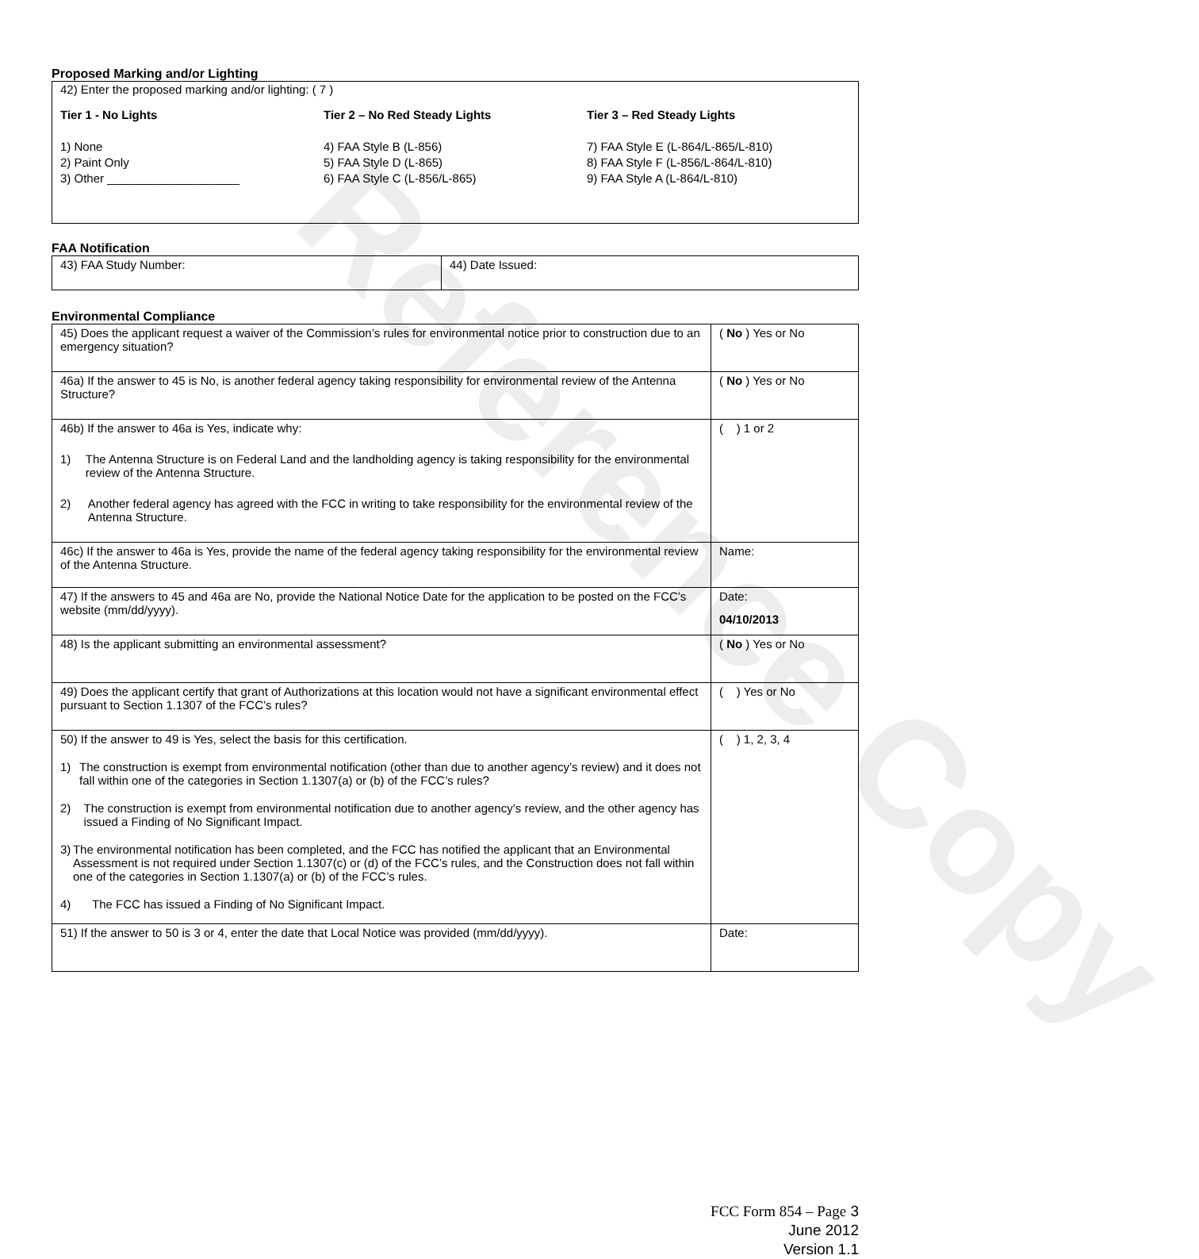Reference Copy
Proposed Marking and/or Lighting
42) Enter the proposed marking and/or lighting: ( 7 )
Tier 1 - No Lights Tier 2 – No Red Steady Lights Tier 3 – Red Steady Lights
1) None
2) Paint Only
3) Other ____________________
4) FAA Style B (L-856)
5) FAA Style D (L-865)
6) FAA Style C (L-856/L-865)
7) FAA Style E (L-864/L-865/L-810)
8) FAA Style F (L-856/L-864/L-810)
9) FAA Style A (L-864/L-810)
FAA Notification
| 43) FAA Study Number: | 44) Date Issued: |
Environmental Compliance
| 45) Does the applicant request a waiver of the Commission’s rules for environmental notice prior to construction due to an emergency situation? | ( No ) Yes or No |
| 46a) If the answer to 45 is No, is another federal agency taking responsibility for environmental review of the Antenna Structure? | ( No ) Yes or No |
| 46b) If the answer to 46a is Yes, indicate why: 1) The Antenna Structure is on Federal Land and the landholding agency is taking responsibility for the environmental review of the Antenna Structure. 2) Another federal agency has agreed with the FCC in writing to take responsibility for the environmental review of the Antenna Structure. | ( ) 1 or 2 |
| 46c) If the answer to 46a is Yes, provide the name of the federal agency taking responsibility for the environmental review of the Antenna Structure. | Name: |
| 47) If the answers to 45 and 46a are No, provide the National Notice Date for the application to be posted on the FCC’s website (mm/dd/yyyy). | Date: 04/10/2013 |
| 48) Is the applicant submitting an environmental assessment? | ( No ) Yes or No |
| 49) Does the applicant certify that grant of Authorizations at this location would not have a significant environmental effect pursuant to Section 1.1307 of the FCC’s rules? | ( ) Yes or No |
| 50) If the answer to 49 is Yes, select the basis for this certification. 1) The construction is exempt from environmental notification (other than due to another agency’s review) and it does not fall within one of the categories in Section 1.1307(a) or (b) of the FCC’s rules? 2) The construction is exempt from environmental notification due to another agency’s review, and the other agency has issued a Finding of No Significant Impact. 3) The environmental notification has been completed, and the FCC has notified the applicant that an Environmental Assessment is not required under Section 1.1307(c) or (d) of the FCC’s rules, and the Construction does not fall within one of the categories in Section 1.1307(a) or (b) of the FCC’s rules. 4) The FCC has issued a Finding of No Significant Impact. | ( ) 1, 2, 3, 4 |
| 51) If the answer to 50 is 3 or 4, enter the date that Local Notice was provided (mm/dd/yyyy). | Date: |
FCC Form 854 – Page 3
June 2012
Version 1.1